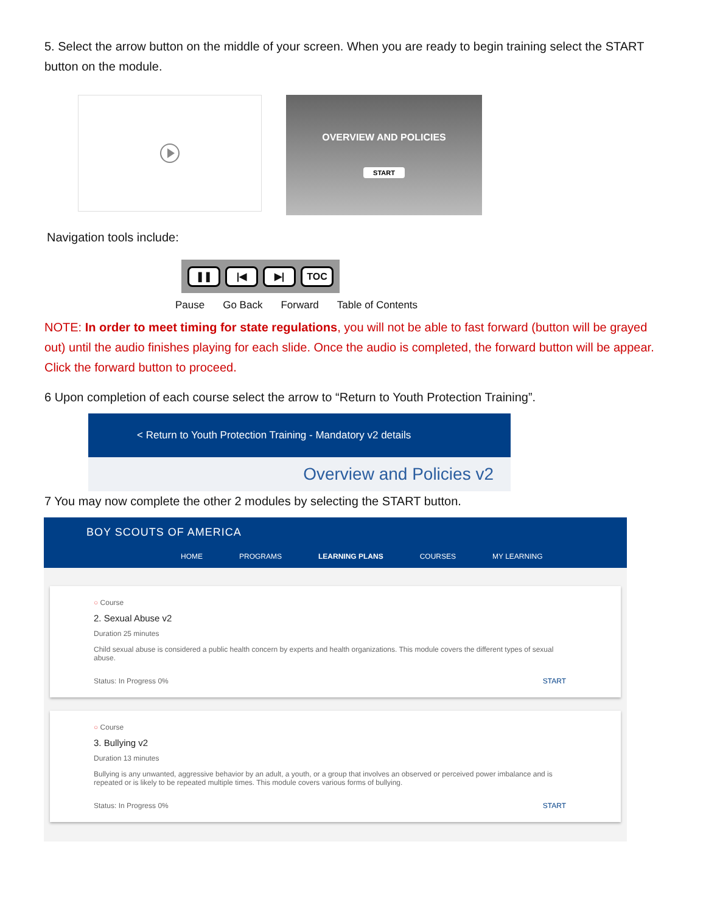5. Select the arrow button on the middle of your screen. When you are ready to begin training select the START button on the module.
OVERVIEW AND POLICIES
START
Navigation tools include:
❚❚ |◀ ▶| TOC
Pause Go Back Forward Table of Contents
NOTE: In order to meet timing for state regulations, you will not be able to fast forward (button will be grayed out) until the audio finishes playing for each slide. Once the audio is completed, the forward button will be appear. Click the forward button to proceed.
6 Upon completion of each course select the arrow to “Return to Youth Protection Training”.
< Return to Youth Protection Training - Mandatory v2 details
Overview and Policies v2
7 You may now complete the other 2 modules by selecting the START button.
BOY SCOUTS OF AMERICA
HOME PROGRAMS LEARNING PLANS COURSES MY LEARNING
○ Course
2. Sexual Abuse v2
Duration 25 minutes
Child sexual abuse is considered a public health concern by experts and health organizations. This module covers the different types of sexual abuse.
Status: In Progress 0% START
○ Course
3. Bullying v2
Duration 13 minutes
Bullying is any unwanted, aggressive behavior by an adult, a youth, or a group that involves an observed or perceived power imbalance and is repeated or is likely to be repeated multiple times. This module covers various forms of bullying.
Status: In Progress 0% START